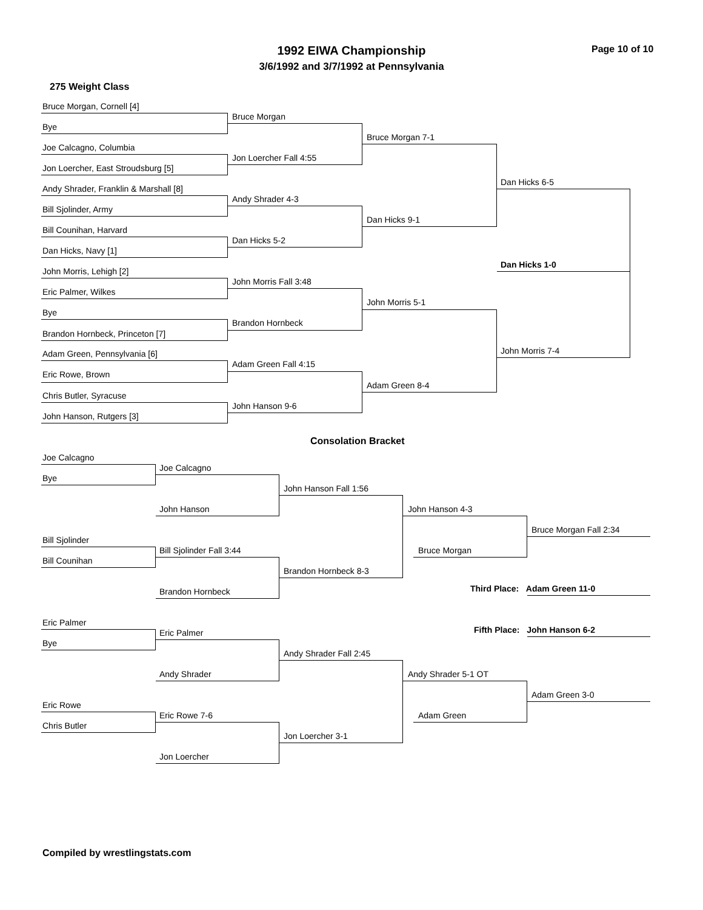1992 EIWA Championship
3/6/1992 and 3/7/1992 at Pennsylvania
Page 10 of 10
275 Weight Class
Bruce Morgan, Cornell [4]
Bye
Joe Calcagno, Columbia
Jon Loercher, East Stroudsburg [5]
Andy Shrader, Franklin & Marshall [8]
Bill Sjolinder, Army
Bill Counihan, Harvard
Dan Hicks, Navy [1]
John Morris, Lehigh [2]
Eric Palmer, Wilkes
Bye
Brandon Hornbeck, Princeton [7]
Adam Green, Pennsylvania [6]
Eric Rowe, Brown
Chris Butler, Syracuse
John Hanson, Rutgers [3]
Bruce Morgan
Jon Loercher Fall 4:55
Andy Shrader 4-3
Dan Hicks 5-2
John Morris Fall 3:48
Brandon Hornbeck
Adam Green Fall 4:15
John Hanson 9-6
Bruce Morgan 7-1
Dan Hicks 9-1
John Morris 5-1
Adam Green 8-4
Dan Hicks 6-5
Dan Hicks 1-0
John Morris 7-4
Consolation Bracket
Joe Calcagno
Bye
Joe Calcagno
John Hanson
Bill Sjolinder
Bill Counihan
Bill Sjolinder Fall 3:44
Brandon Hornbeck
John Hanson Fall 1:56
Brandon Hornbeck 8-3
John Hanson 4-3
Bruce Morgan
Bruce Morgan Fall 2:34
Third Place: Adam Green 11-0
Fifth Place: John Hanson 6-2
Eric Palmer
Bye
Eric Palmer
Andy Shrader
Eric Rowe
Chris Butler
Eric Rowe 7-6
Jon Loercher
Andy Shrader Fall 2:45
Jon Loercher 3-1
Andy Shrader 5-1 OT
Adam Green
Adam Green 3-0
Compiled by wrestlingstats.com